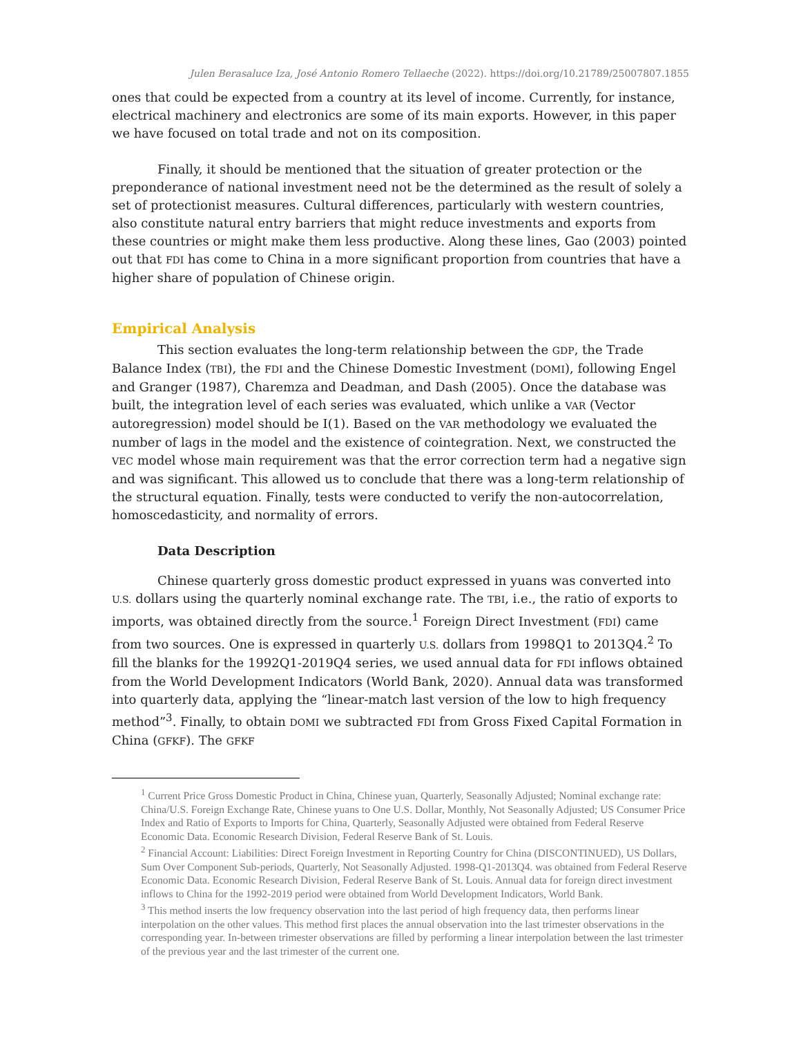Julen Berasaluce Iza, José Antonio Romero Tellaeche (2022). https://doi.org/10.21789/25007807.1855
ones that could be expected from a country at its level of income. Currently, for instance, electrical machinery and electronics are some of its main exports. However, in this paper we have focused on total trade and not on its composition.
Finally, it should be mentioned that the situation of greater protection or the preponderance of national investment need not be the determined as the result of solely a set of protectionist measures. Cultural differences, particularly with western countries, also constitute natural entry barriers that might reduce investments and exports from these countries or might make them less productive. Along these lines, Gao (2003) pointed out that FDI has come to China in a more significant proportion from countries that have a higher share of population of Chinese origin.
Empirical Analysis
This section evaluates the long-term relationship between the GDP, the Trade Balance Index (TBI), the FDI and the Chinese Domestic Investment (DOMI), following Engel and Granger (1987), Charemza and Deadman, and Dash (2005). Once the database was built, the integration level of each series was evaluated, which unlike a VAR (Vector autoregression) model should be I(1). Based on the VAR methodology we evaluated the number of lags in the model and the existence of cointegration. Next, we constructed the VEC model whose main requirement was that the error correction term had a negative sign and was significant. This allowed us to conclude that there was a long-term relationship of the structural equation. Finally, tests were conducted to verify the non-autocorrelation, homoscedasticity, and normality of errors.
Data Description
Chinese quarterly gross domestic product expressed in yuans was converted into U.S. dollars using the quarterly nominal exchange rate. The TBI, i.e., the ratio of exports to imports, was obtained directly from the source.<sup>1</sup> Foreign Direct Investment (FDI) came from two sources. One is expressed in quarterly U.S. dollars from 1998Q1 to 2013Q4.<sup>2</sup> To fill the blanks for the 1992Q1-2019Q4 series, we used annual data for FDI inflows obtained from the World Development Indicators (World Bank, 2020). Annual data was transformed into quarterly data, applying the “linear-match last version of the low to high frequency method”<sup>3</sup>. Finally, to obtain DOMI we subtracted FDI from Gross Fixed Capital Formation in China (GFKF). The GFKF
<sup>1</sup> Current Price Gross Domestic Product in China, Chinese yuan, Quarterly, Seasonally Adjusted; Nominal exchange rate: China/U.S. Foreign Exchange Rate, Chinese yuans to One U.S. Dollar, Monthly, Not Seasonally Adjusted; US Consumer Price Index and Ratio of Exports to Imports for China, Quarterly, Seasonally Adjusted were obtained from Federal Reserve Economic Data. Economic Research Division, Federal Reserve Bank of St. Louis.
<sup>2</sup> Financial Account: Liabilities: Direct Foreign Investment in Reporting Country for China (DISCONTINUED), US Dollars, Sum Over Component Sub-periods, Quarterly, Not Seasonally Adjusted. 1998-Q1-2013Q4. was obtained from Federal Reserve Economic Data. Economic Research Division, Federal Reserve Bank of St. Louis. Annual data for foreign direct investment inflows to China for the 1992-2019 period were obtained from World Development Indicators, World Bank.
<sup>3</sup> This method inserts the low frequency observation into the last period of high frequency data, then performs linear interpolation on the other values. This method first places the annual observation into the last trimester observations in the corresponding year. In-between trimester observations are filled by performing a linear interpolation between the last trimester of the previous year and the last trimester of the current one.